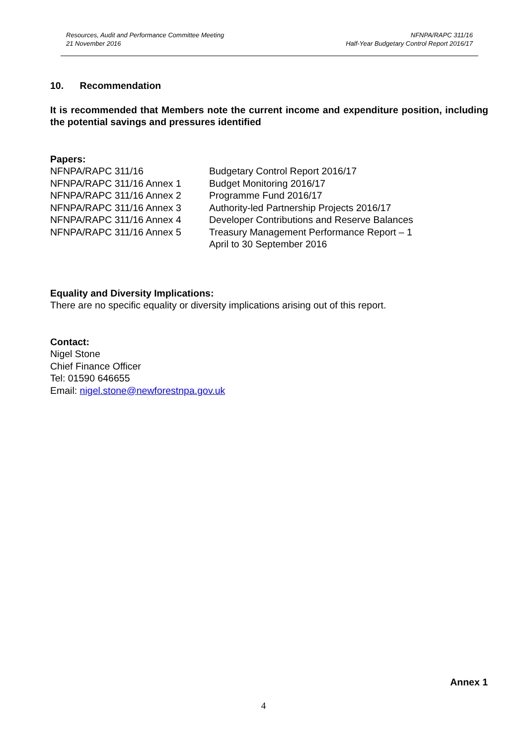Resources, Audit and Performance Committee Meeting
21 November 2016
NFNPA/RAPC 311/16
Half-Year Budgetary Control Report 2016/17
10. Recommendation
It is recommended that Members note the current income and expenditure position, including the potential savings and pressures identified
Papers:
| NFNPA/RAPC 311/16 | Budgetary Control Report 2016/17 |
| NFNPA/RAPC 311/16 Annex 1 | Budget Monitoring 2016/17 |
| NFNPA/RAPC 311/16 Annex 2 | Programme Fund 2016/17 |
| NFNPA/RAPC 311/16 Annex 3 | Authority-led Partnership Projects 2016/17 |
| NFNPA/RAPC 311/16 Annex 4 | Developer Contributions and Reserve Balances |
| NFNPA/RAPC 311/16 Annex 5 | Treasury Management Performance Report – 1 April to 30 September 2016 |
Equality and Diversity Implications:
There are no specific equality or diversity implications arising out of this report.
Contact:
Nigel Stone
Chief Finance Officer
Tel: 01590 646655
Email: nigel.stone@newforestnpa.gov.uk
Annex 1
4